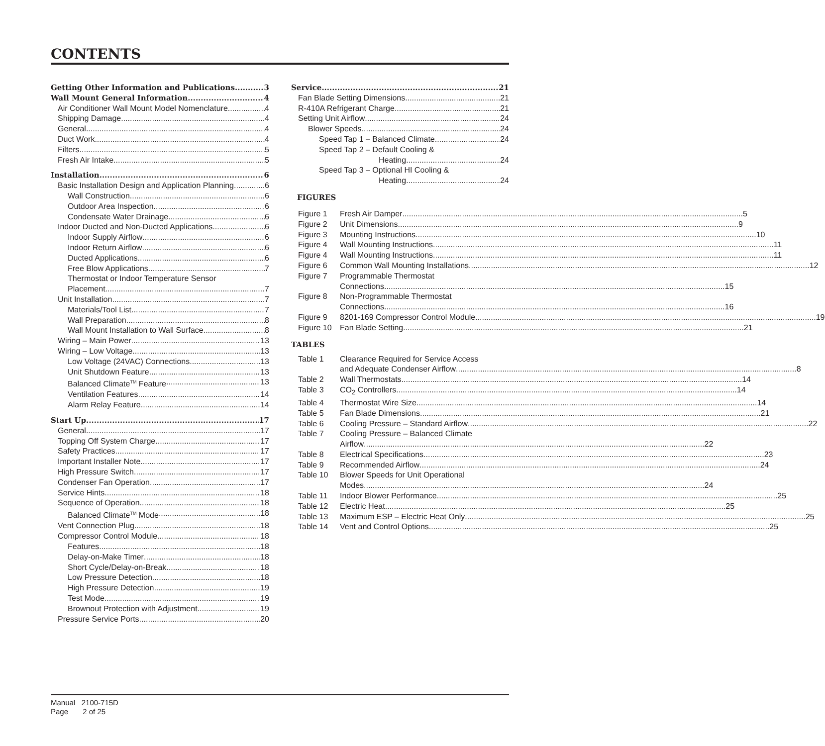CONTENTS
Getting Other Information and Publications 3
Wall Mount General Information 4
Air Conditioner Wall Mount Model Nomenclature 4
Shipping Damage 4
General 4
Duct Work 4
Filters 5
Fresh Air Intake 5
Installation 6
Basic Installation Design and Application Planning 6
Wall Construction 6
Outdoor Area Inspection 6
Condensate Water Drainage 6
Indoor Ducted and Non-Ducted Applications 6
Indoor Supply Airflow 6
Indoor Return Airflow 6
Ducted Applications 6
Free Blow Applications 7
Thermostat or Indoor Temperature Sensor
Placement 7
Unit Installation 7
Materials/Tool List 7
Wall Preparation 8
Wall Mount Installation to Wall Surface 8
Wiring – Main Power 13
Wiring – Low Voltage 13
Low Voltage (24VAC) Connections 13
Unit Shutdown Feature 13
Balanced Climate<sup>TM</sup> Feature 13
Ventilation Features 14
Alarm Relay Feature 14
Start Up 17
General 17
Topping Off System Charge 17
Safety Practices 17
Important Installer Note 17
High Pressure Switch 17
Condenser Fan Operation 17
Service Hints 18
Sequence of Operation 18
Balanced Climate<sup>TM</sup> Mode 18
Vent Connection Plug 18
Compressor Control Module 18
Features 18
Delay-on-Make Timer 18
Short Cycle/Delay-on-Break 18
Low Pressure Detection 18
High Pressure Detection 19
Test Mode 19
Brownout Protection with Adjustment 19
Pressure Service Ports 20
Service 21
Fan Blade Setting Dimensions 21
R-410A Refrigerant Charge 21
Setting Unit Airflow 24
Blower Speeds 24
Speed Tap 1 – Balanced Climate 24
Speed Tap 2 – Default Cooling &
Heating 24
Speed Tap 3 – Optional HI Cooling &
Heating 24
FIGURES
Figure 1 Fresh Air Damper 5
Figure 2 Unit Dimensions 9
Figure 3 Mounting Instructions 10
Figure 4 Wall Mounting Instructions 11
Figure 4 Wall Mounting Instructions 11
Figure 6 Common Wall Mounting Installations 12
Figure 7 Programmable Thermostat
Connections 15
Figure 8 Non-Programmable Thermostat
Connections 16
Figure 9 8201-169 Compressor Control Module 19
Figure 10 Fan Blade Setting 21
TABLES
Table 1 Clearance Required for Service Access
and Adequate Condenser Airflow 8
Table 2 Wall Thermostats 14
Table 3 CO<sub>2</sub> Controllers 14
Table 4 Thermostat Wire Size 14
Table 5 Fan Blade Dimensions 21
Table 6 Cooling Pressure – Standard Airflow 22
Table 7 Cooling Pressure – Balanced Climate
Airflow 22
Table 8 Electrical Specifications 23
Table 9 Recommended Airflow 24
Table 10 Blower Speeds for Unit Operational
Modes 24
Table 11 Indoor Blower Performance 25
Table 12 Electric Heat 25
Table 13 Maximum ESP – Electric Heat Only 25
Table 14 Vent and Control Options 25
Manual 2100-715D
Page 2 of 25